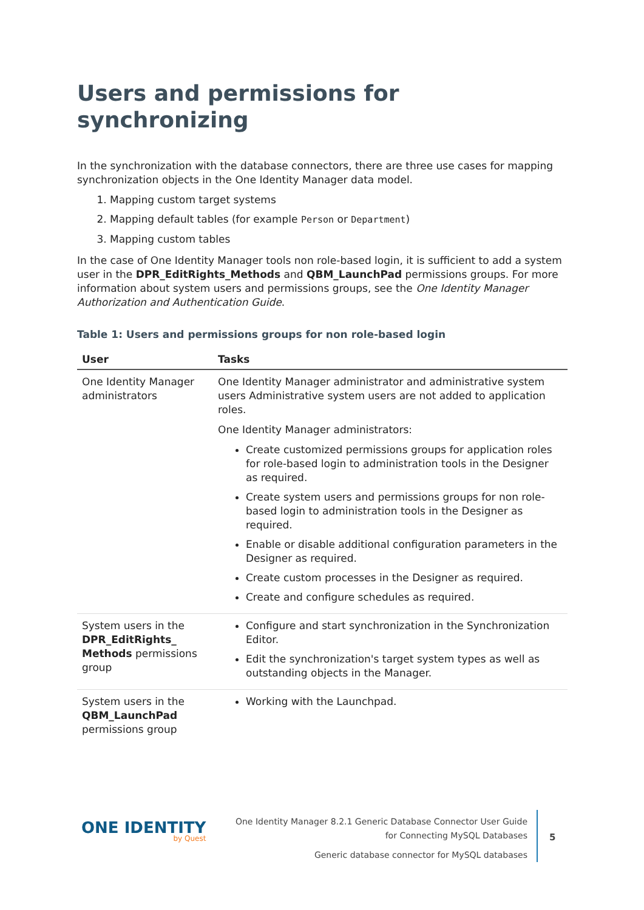Users and permissions for synchronizing
In the synchronization with the database connectors, there are three use cases for mapping synchronization objects in the One Identity Manager data model.
1. Mapping custom target systems
2. Mapping default tables (for example Person or Department)
3. Mapping custom tables
In the case of One Identity Manager tools non role-based login, it is sufficient to add a system user in the DPR_EditRights_Methods and QBM_LaunchPad permissions groups. For more information about system users and permissions groups, see the One Identity Manager Authorization and Authentication Guide.
Table 1: Users and permissions groups for non role-based login
| User | Tasks |
| --- | --- |
| One Identity Manager administrators | One Identity Manager administrator and administrative system users Administrative system users are not added to application roles. One Identity Manager administrators: Create customized permissions groups for application roles for role-based login to administration tools in the Designer as required. Create system users and permissions groups for non role-based login to administration tools in the Designer as required. Enable or disable additional configuration parameters in the Designer as required. Create custom processes in the Designer as required. Create and configure schedules as required. |
| System users in the DPR_EditRights_ Methods permissions group | Configure and start synchronization in the Synchronization Editor. Edit the synchronization's target system types as well as outstanding objects in the Manager. |
| System users in the QBM_LaunchPad permissions group | Working with the Launchpad. |
ONE IDENTITY
by Quest
One Identity Manager 8.2.1 Generic Database Connector User Guide
for Connecting MySQL Databases
Generic database connector for MySQL databases
5